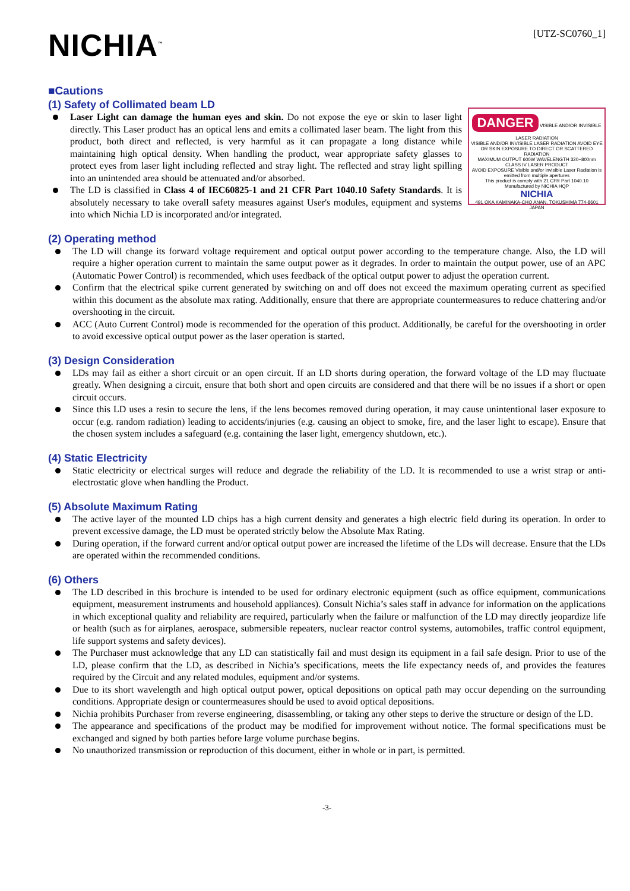NICHIA<sup>™</sup>
[UTZ-SC0760_1]
■Cautions
(1) Safety of Collimated beam LD
Laser Light can damage the human eyes and skin. Do not expose the eye or skin to laser light directly. This Laser product has an optical lens and emits a collimated laser beam. The light from this product, both direct and reflected, is very harmful as it can propagate a long distance while maintaining high optical density. When handling the product, wear appropriate safety glasses to protect eyes from laser light including reflected and stray light. The reflected and stray light spilling into an unintended area should be attenuated and/or absorbed.
The LD is classified in Class 4 of IEC60825-1 and 21 CFR Part 1040.10 Safety Standards. It is absolutely necessary to take overall safety measures against User's modules, equipment and systems into which Nichia LD is incorporated and/or integrated.
DANGER
VISIBLE AND/OR INVISIBLE LASER RADIATION
VISIBLE AND/OR INVISIBLE LASER RADIATION AVOID EYE OR SKIN EXPOSURE TO DIRECT OR SCATTERED RADIATION
MAXIMUM OUTPUT 600W WAVELENGTH 320~800nm CLASS IV LASER PRODUCT
AVOID EXPOSURE Visible and/or invisible Laser Radiation is emitted from multiple apertures
This product is comply with 21 CFR Part 1040.10
Manufactured by NICHIA HQP
NICHIA
491 OKA KAMINAKA-CHO ANAN, TOKUSHIMA 774-8601 JAPAN
(2) Operating method
The LD will change its forward voltage requirement and optical output power according to the temperature change. Also, the LD will require a higher operation current to maintain the same output power as it degrades. In order to maintain the output power, use of an APC (Automatic Power Control) is recommended, which uses feedback of the optical output power to adjust the operation current.
Confirm that the electrical spike current generated by switching on and off does not exceed the maximum operating current as specified within this document as the absolute max rating. Additionally, ensure that there are appropriate countermeasures to reduce chattering and/or overshooting in the circuit.
ACC (Auto Current Control) mode is recommended for the operation of this product. Additionally, be careful for the overshooting in order to avoid excessive optical output power as the laser operation is started.
(3) Design Consideration
LDs may fail as either a short circuit or an open circuit. If an LD shorts during operation, the forward voltage of the LD may fluctuate greatly. When designing a circuit, ensure that both short and open circuits are considered and that there will be no issues if a short or open circuit occurs.
Since this LD uses a resin to secure the lens, if the lens becomes removed during operation, it may cause unintentional laser exposure to occur (e.g. random radiation) leading to accidents/injuries (e.g. causing an object to smoke, fire, and the laser light to escape). Ensure that the chosen system includes a safeguard (e.g. containing the laser light, emergency shutdown, etc.).
(4) Static Electricity
Static electricity or electrical surges will reduce and degrade the reliability of the LD. It is recommended to use a wrist strap or anti-electrostatic glove when handling the Product.
(5) Absolute Maximum Rating
The active layer of the mounted LD chips has a high current density and generates a high electric field during its operation. In order to prevent excessive damage, the LD must be operated strictly below the Absolute Max Rating.
During operation, if the forward current and/or optical output power are increased the lifetime of the LDs will decrease. Ensure that the LDs are operated within the recommended conditions.
(6) Others
The LD described in this brochure is intended to be used for ordinary electronic equipment (such as office equipment, communications equipment, measurement instruments and household appliances). Consult Nichia’s sales staff in advance for information on the applications in which exceptional quality and reliability are required, particularly when the failure or malfunction of the LD may directly jeopardize life or health (such as for airplanes, aerospace, submersible repeaters, nuclear reactor control systems, automobiles, traffic control equipment, life support systems and safety devices).
The Purchaser must acknowledge that any LD can statistically fail and must design its equipment in a fail safe design. Prior to use of the LD, please confirm that the LD, as described in Nichia’s specifications, meets the life expectancy needs of, and provides the features required by the Circuit and any related modules, equipment and/or systems.
Due to its short wavelength and high optical output power, optical depositions on optical path may occur depending on the surrounding conditions. Appropriate design or countermeasures should be used to avoid optical depositions.
Nichia prohibits Purchaser from reverse engineering, disassembling, or taking any other steps to derive the structure or design of the LD.
The appearance and specifications of the product may be modified for improvement without notice. The formal specifications must be exchanged and signed by both parties before large volume purchase begins.
No unauthorized transmission or reproduction of this document, either in whole or in part, is permitted.
-3-